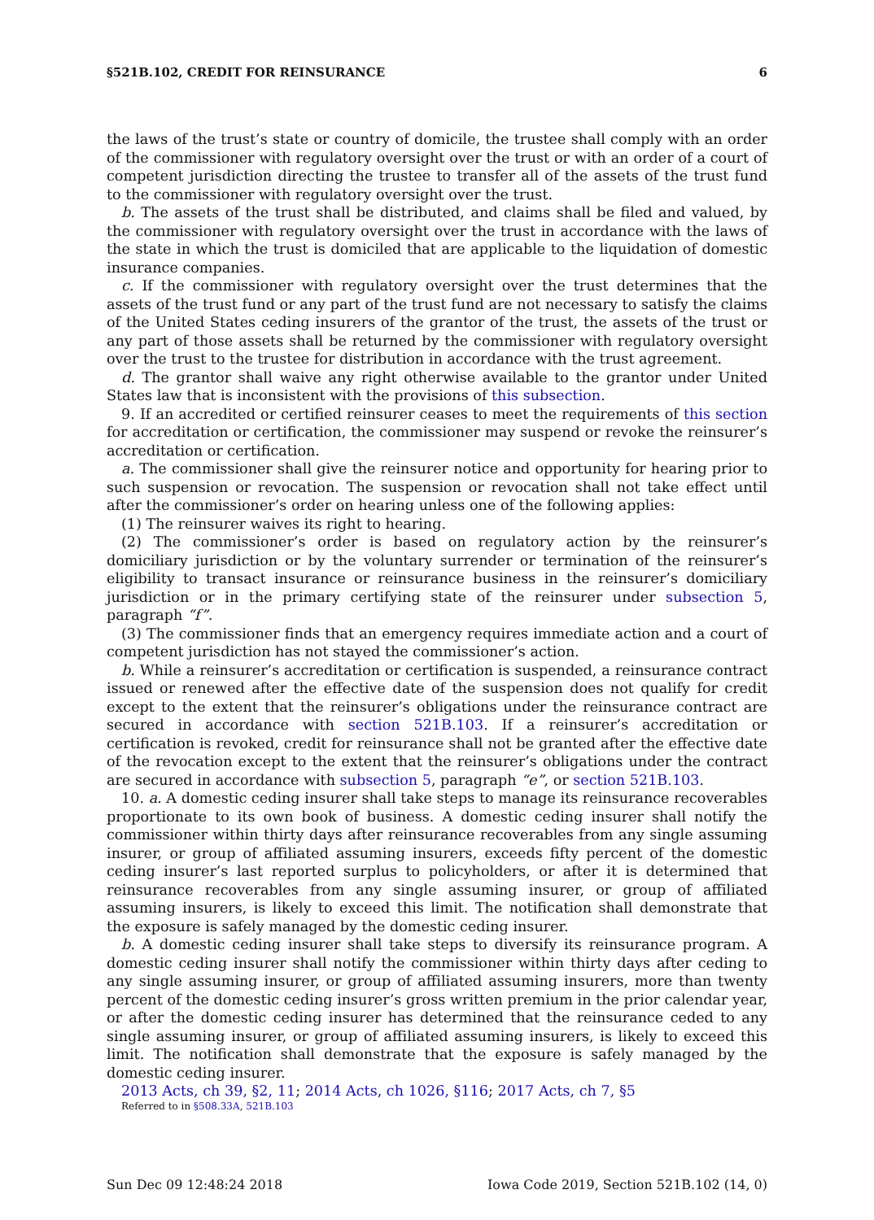§521B.102, CREDIT FOR REINSURANCE 6
the laws of the trust’s state or country of domicile, the trustee shall comply with an order of the commissioner with regulatory oversight over the trust or with an order of a court of competent jurisdiction directing the trustee to transfer all of the assets of the trust fund to the commissioner with regulatory oversight over the trust.
b. The assets of the trust shall be distributed, and claims shall be filed and valued, by the commissioner with regulatory oversight over the trust in accordance with the laws of the state in which the trust is domiciled that are applicable to the liquidation of domestic insurance companies.
c. If the commissioner with regulatory oversight over the trust determines that the assets of the trust fund or any part of the trust fund are not necessary to satisfy the claims of the United States ceding insurers of the grantor of the trust, the assets of the trust or any part of those assets shall be returned by the commissioner with regulatory oversight over the trust to the trustee for distribution in accordance with the trust agreement.
d. The grantor shall waive any right otherwise available to the grantor under United States law that is inconsistent with the provisions of this subsection.
9. If an accredited or certified reinsurer ceases to meet the requirements of this section for accreditation or certification, the commissioner may suspend or revoke the reinsurer’s accreditation or certification.
a. The commissioner shall give the reinsurer notice and opportunity for hearing prior to such suspension or revocation. The suspension or revocation shall not take effect until after the commissioner’s order on hearing unless one of the following applies:
(1) The reinsurer waives its right to hearing.
(2) The commissioner’s order is based on regulatory action by the reinsurer’s domiciliary jurisdiction or by the voluntary surrender or termination of the reinsurer’s eligibility to transact insurance or reinsurance business in the reinsurer’s domiciliary jurisdiction or in the primary certifying state of the reinsurer under subsection 5, paragraph “f”.
(3) The commissioner finds that an emergency requires immediate action and a court of competent jurisdiction has not stayed the commissioner’s action.
b. While a reinsurer’s accreditation or certification is suspended, a reinsurance contract issued or renewed after the effective date of the suspension does not qualify for credit except to the extent that the reinsurer’s obligations under the reinsurance contract are secured in accordance with section 521B.103. If a reinsurer’s accreditation or certification is revoked, credit for reinsurance shall not be granted after the effective date of the revocation except to the extent that the reinsurer’s obligations under the contract are secured in accordance with subsection 5, paragraph “e”, or section 521B.103.
10. a. A domestic ceding insurer shall take steps to manage its reinsurance recoverables proportionate to its own book of business. A domestic ceding insurer shall notify the commissioner within thirty days after reinsurance recoverables from any single assuming insurer, or group of affiliated assuming insurers, exceeds fifty percent of the domestic ceding insurer’s last reported surplus to policyholders, or after it is determined that reinsurance recoverables from any single assuming insurer, or group of affiliated assuming insurers, is likely to exceed this limit. The notification shall demonstrate that the exposure is safely managed by the domestic ceding insurer.
b. A domestic ceding insurer shall take steps to diversify its reinsurance program. A domestic ceding insurer shall notify the commissioner within thirty days after ceding to any single assuming insurer, or group of affiliated assuming insurers, more than twenty percent of the domestic ceding insurer’s gross written premium in the prior calendar year, or after the domestic ceding insurer has determined that the reinsurance ceded to any single assuming insurer, or group of affiliated assuming insurers, is likely to exceed this limit. The notification shall demonstrate that the exposure is safely managed by the domestic ceding insurer.
2013 Acts, ch 39, §2, 11; 2014 Acts, ch 1026, §116; 2017 Acts, ch 7, §5
Referred to in §508.33A, 521B.103
Sun Dec 09 12:48:24 2018 Iowa Code 2019, Section 521B.102 (14, 0)